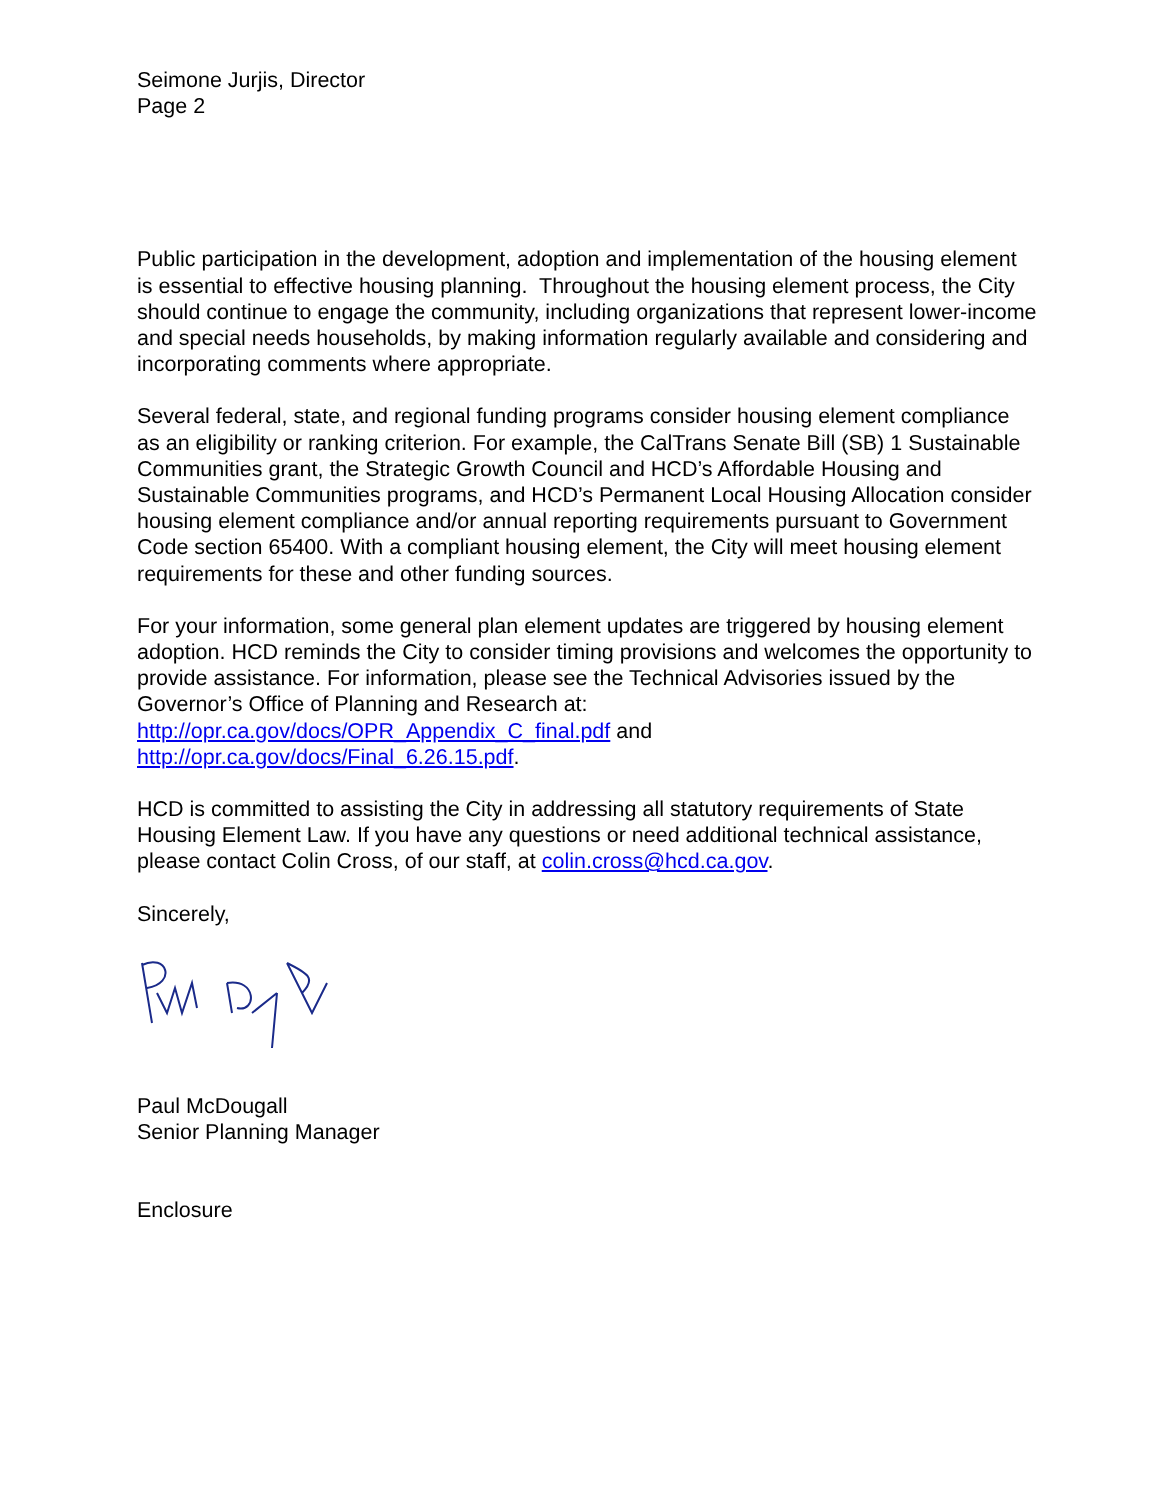Seimone Jurjis, Director
Page 2
Public participation in the development, adoption and implementation of the housing element is essential to effective housing planning. Throughout the housing element process, the City should continue to engage the community, including organizations that represent lower-income and special needs households, by making information regularly available and considering and incorporating comments where appropriate.
Several federal, state, and regional funding programs consider housing element compliance as an eligibility or ranking criterion. For example, the CalTrans Senate Bill (SB) 1 Sustainable Communities grant, the Strategic Growth Council and HCD’s Affordable Housing and Sustainable Communities programs, and HCD’s Permanent Local Housing Allocation consider housing element compliance and/or annual reporting requirements pursuant to Government Code section 65400. With a compliant housing element, the City will meet housing element requirements for these and other funding sources.
For your information, some general plan element updates are triggered by housing element adoption. HCD reminds the City to consider timing provisions and welcomes the opportunity to provide assistance. For information, please see the Technical Advisories issued by the Governor’s Office of Planning and Research at:
http://opr.ca.gov/docs/OPR_Appendix_C_final.pdf and
http://opr.ca.gov/docs/Final_6.26.15.pdf.
HCD is committed to assisting the City in addressing all statutory requirements of State Housing Element Law. If you have any questions or need additional technical assistance, please contact Colin Cross, of our staff, at colin.cross@hcd.ca.gov.
Sincerely,
Paul McDougall
Senior Planning Manager
Enclosure